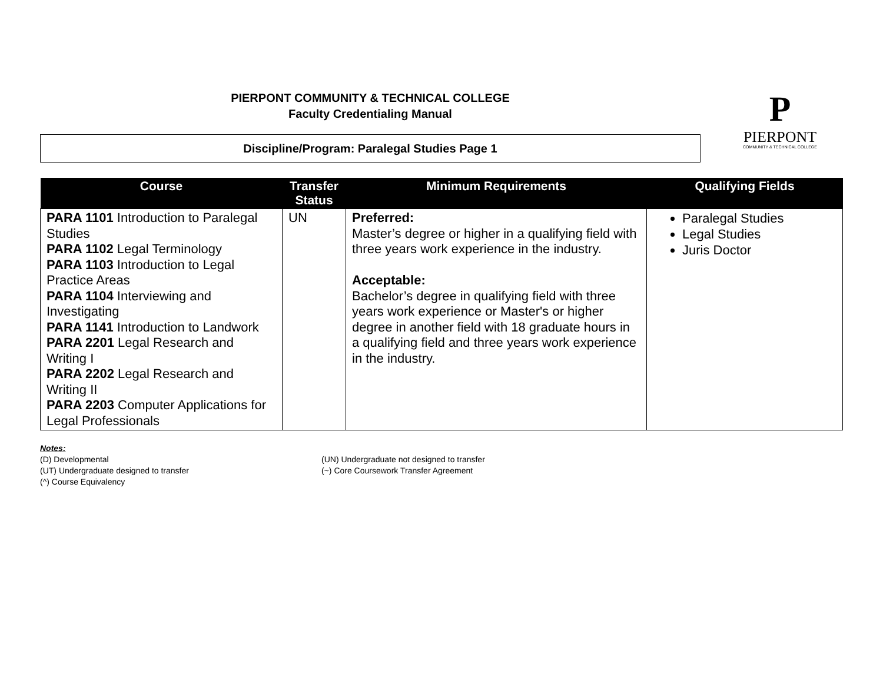PIERPONT COMMUNITY & TECHNICAL COLLEGE
Faculty Credentialing Manual
Discipline/Program: Paralegal Studies Page 1
P
PIERPONT
COMMUNITY & TECHNICAL COLLEGE
| Course | Transfer Status | Minimum Requirements | Qualifying Fields |
| --- | --- | --- | --- |
| PARA 1101 Introduction to Paralegal Studies PARA 1102 Legal Terminology PARA 1103 Introduction to Legal Practice Areas PARA 1104 Interviewing and Investigating PARA 1141 Introduction to Landwork PARA 2201 Legal Research and Writing I PARA 2202 Legal Research and Writing II PARA 2203 Computer Applications for Legal Professionals | UN | Preferred: Master’s degree or higher in a qualifying field with three years work experience in the industry. Acceptable: Bachelor’s degree in qualifying field with three years work experience or Master's or higher degree in another field with 18 graduate hours in a qualifying field and three years work experience in the industry. | Paralegal Studies Legal Studies Juris Doctor |
Notes:
(D) Developmental
(UT) Undergraduate designed to transfer
(^) Course Equivalency
(UN) Undergraduate not designed to transfer
(~) Core Coursework Transfer Agreement